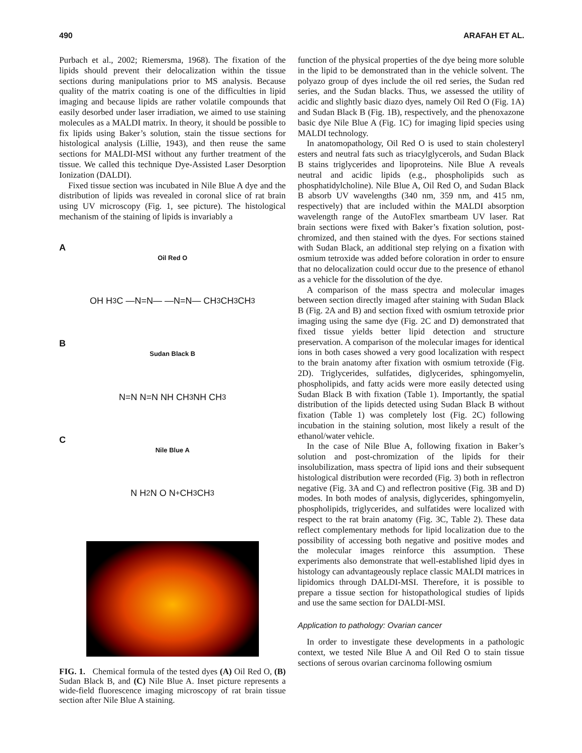490 ARAFAH ET AL.
Purbach et al., 2002; Riemersma, 1968). The fixation of the lipids should prevent their delocalization within the tissue sections during manipulations prior to MS analysis. Because quality of the matrix coating is one of the difficulties in lipid imaging and because lipids are rather volatile compounds that easily desorbed under laser irradiation, we aimed to use staining molecules as a MALDI matrix. In theory, it should be possible to fix lipids using Baker’s solution, stain the tissue sections for histological analysis (Lillie, 1943), and then reuse the same sections for MALDI-MSI without any further treatment of the tissue. We called this technique Dye-Assisted Laser Desorption Ionization (DALDI).
Fixed tissue section was incubated in Nile Blue A dye and the distribution of lipids was revealed in coronal slice of rat brain using UV microscopy (Fig. 1, see picture). The histological mechanism of the staining of lipids is invariably a
A
Oil Red O
OH H<sub>3</sub>C —N=N— —N=N— CH<sub>3</sub> CH<sub>3</sub> CH<sub>3</sub>
B
Sudan Black B
N=N N=N NH CH<sub>3</sub> NH CH<sub>3</sub>
C
Nile Blue A
N H<sub>2</sub>N O N<sup>+</sup> CH<sub>3</sub> CH<sub>3</sub>
FIG. 1. Chemical formula of the tested dyes (A) Oil Red O, (B) Sudan Black B, and (C) Nile Blue A. Inset picture represents a wide-field fluorescence imaging microscopy of rat brain tissue section after Nile Blue A staining.
function of the physical properties of the dye being more soluble in the lipid to be demonstrated than in the vehicle solvent. The polyazo group of dyes include the oil red series, the Sudan red series, and the Sudan blacks. Thus, we assessed the utility of acidic and slightly basic diazo dyes, namely Oil Red O (Fig. 1A) and Sudan Black B (Fig. 1B), respectively, and the phenoxazone basic dye Nile Blue A (Fig. 1C) for imaging lipid species using MALDI technology.
In anatomopathology, Oil Red O is used to stain cholesteryl esters and neutral fats such as triacylglycerols, and Sudan Black B stains triglycerides and lipoproteins. Nile Blue A reveals neutral and acidic lipids (e.g., phospholipids such as phosphatidylcholine). Nile Blue A, Oil Red O, and Sudan Black B absorb UV wavelengths (340 nm, 359 nm, and 415 nm, respectively) that are included within the MALDI absorption wavelength range of the AutoFlex smartbeam UV laser. Rat brain sections were fixed with Baker’s fixation solution, post-chromized, and then stained with the dyes. For sections stained with Sudan Black, an additional step relying on a fixation with osmium tetroxide was added before coloration in order to ensure that no delocalization could occur due to the presence of ethanol as a vehicle for the dissolution of the dye.
A comparison of the mass spectra and molecular images between section directly imaged after staining with Sudan Black B (Fig. 2A and B) and section fixed with osmium tetroxide prior imaging using the same dye (Fig. 2C and D) demonstrated that fixed tissue yields better lipid detection and structure preservation. A comparison of the molecular images for identical ions in both cases showed a very good localization with respect to the brain anatomy after fixation with osmium tetroxide (Fig. 2D). Triglycerides, sulfatides, diglycerides, sphingomyelin, phospholipids, and fatty acids were more easily detected using Sudan Black B with fixation (Table 1). Importantly, the spatial distribution of the lipids detected using Sudan Black B without fixation (Table 1) was completely lost (Fig. 2C) following incubation in the staining solution, most likely a result of the ethanol/water vehicle.
In the case of Nile Blue A, following fixation in Baker’s solution and post-chromization of the lipids for their insolubilization, mass spectra of lipid ions and their subsequent histological distribution were recorded (Fig. 3) both in reflectron negative (Fig. 3A and C) and reflectron positive (Fig. 3B and D) modes. In both modes of analysis, diglycerides, sphingomyelin, phospholipids, triglycerides, and sulfatides were localized with respect to the rat brain anatomy (Fig. 3C, Table 2). These data reflect complementary methods for lipid localization due to the possibility of accessing both negative and positive modes and the molecular images reinforce this assumption. These experiments also demonstrate that well-established lipid dyes in histology can advantageously replace classic MALDI matrices in lipidomics through DALDI-MSI. Therefore, it is possible to prepare a tissue section for histopathological studies of lipids and use the same section for DALDI-MSI.
Application to pathology: Ovarian cancer
In order to investigate these developments in a pathologic context, we tested Nile Blue A and Oil Red O to stain tissue sections of serous ovarian carcinoma following osmium